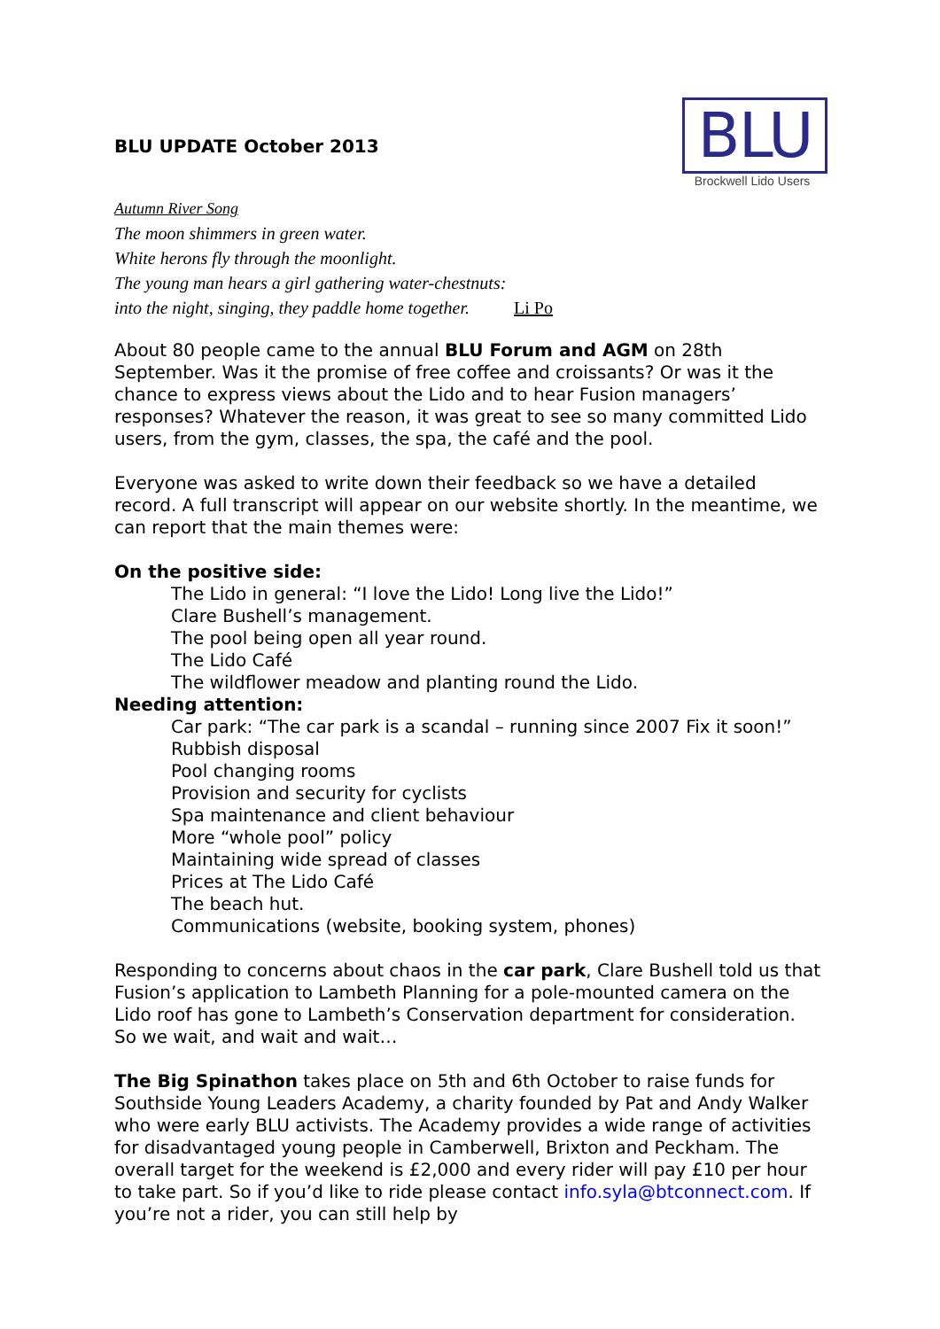BLU UPDATE October 2013
BLU
Brockwell Lido Users
Autumn River Song
The moon shimmers in green water.
White herons fly through the moonlight.
The young man hears a girl gathering water-chestnuts:
into the night, singing, they paddle home together. Li Po
About 80 people came to the annual BLU Forum and AGM on 28th September. Was it the promise of free coffee and croissants? Or was it the chance to express views about the Lido and to hear Fusion managers’ responses? Whatever the reason, it was great to see so many committed Lido users, from the gym, classes, the spa, the café and the pool.
Everyone was asked to write down their feedback so we have a detailed record. A full transcript will appear on our website shortly. In the meantime, we can report that the main themes were:
On the positive side:
The Lido in general: “I love the Lido! Long live the Lido!”
Clare Bushell’s management.
The pool being open all year round.
The Lido Café
The wildflower meadow and planting round the Lido.
Needing attention:
Car park: “The car park is a scandal – running since 2007 Fix it soon!”
Rubbish disposal
Pool changing rooms
Provision and security for cyclists
Spa maintenance and client behaviour
More “whole pool” policy
Maintaining wide spread of classes
Prices at The Lido Café
The beach hut.
Communications (website, booking system, phones)
Responding to concerns about chaos in the car park, Clare Bushell told us that Fusion’s application to Lambeth Planning for a pole-mounted camera on the Lido roof has gone to Lambeth’s Conservation department for consideration. So we wait, and wait and wait…
The Big Spinathon takes place on 5th and 6th October to raise funds for Southside Young Leaders Academy, a charity founded by Pat and Andy Walker who were early BLU activists. The Academy provides a wide range of activities for disadvantaged young people in Camberwell, Brixton and Peckham. The overall target for the weekend is £2,000 and every rider will pay £10 per hour to take part. So if you’d like to ride please contact info.syla@btconnect.com. If you’re not a rider, you can still help by